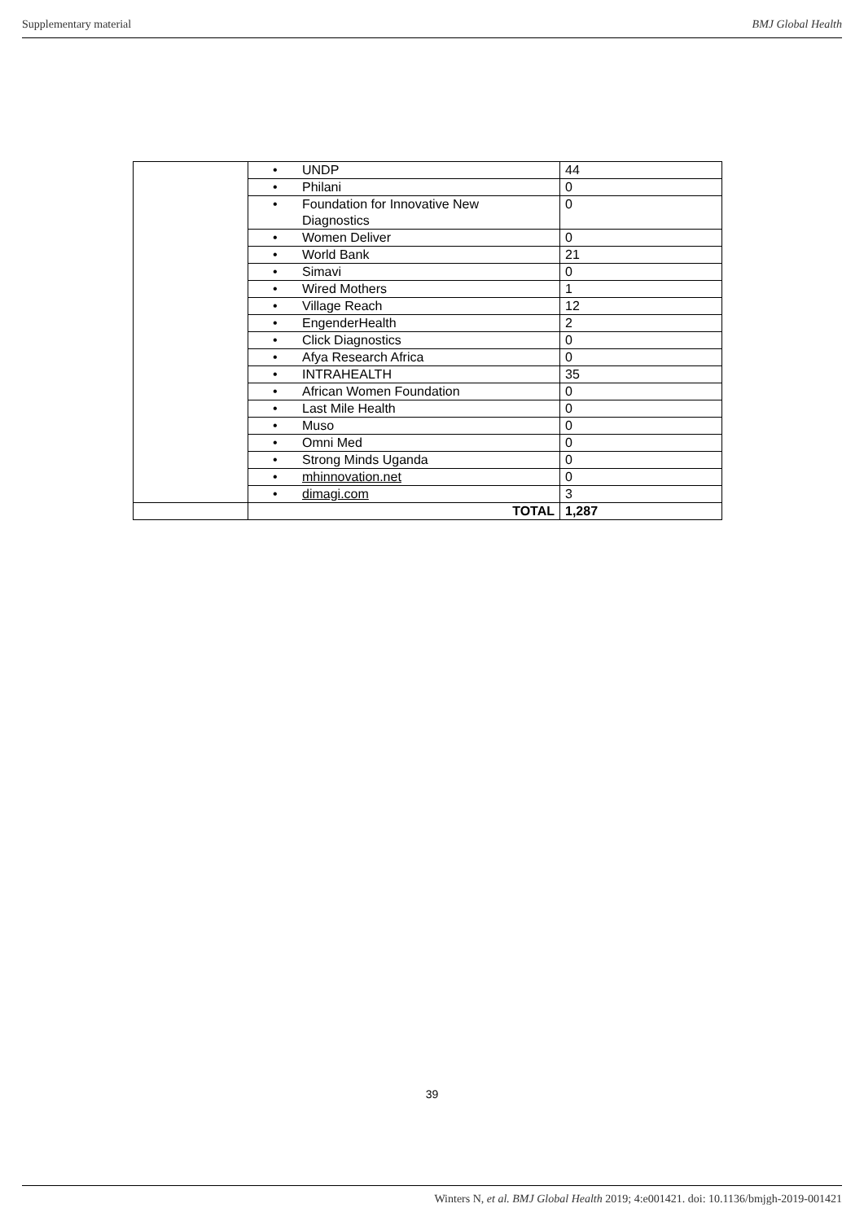Supplementary material BMJ Global Health
| | • UNDP | 44 |
| | • Philani | 0 |
| | • Foundation for Innovative New Diagnostics | 0 |
| | • Women Deliver | 0 |
| | • World Bank | 21 |
| | • Simavi | 0 |
| | • Wired Mothers | 1 |
| | • Village Reach | 12 |
| | • EngenderHealth | 2 |
| | • Click Diagnostics | 0 |
| | • Afya Research Africa | 0 |
| | • INTRAHEALTH | 35 |
| | • African Women Foundation | 0 |
| | • Last Mile Health | 0 |
| | • Muso | 0 |
| | • Omni Med | 0 |
| | • Strong Minds Uganda | 0 |
| | • mhinnovation.net | 0 |
| | • dimagi.com | 3 |
| | TOTAL | 1,287 |
39
Winters N, et al. BMJ Global Health 2019; 4:e001421. doi: 10.1136/bmjgh-2019-001421